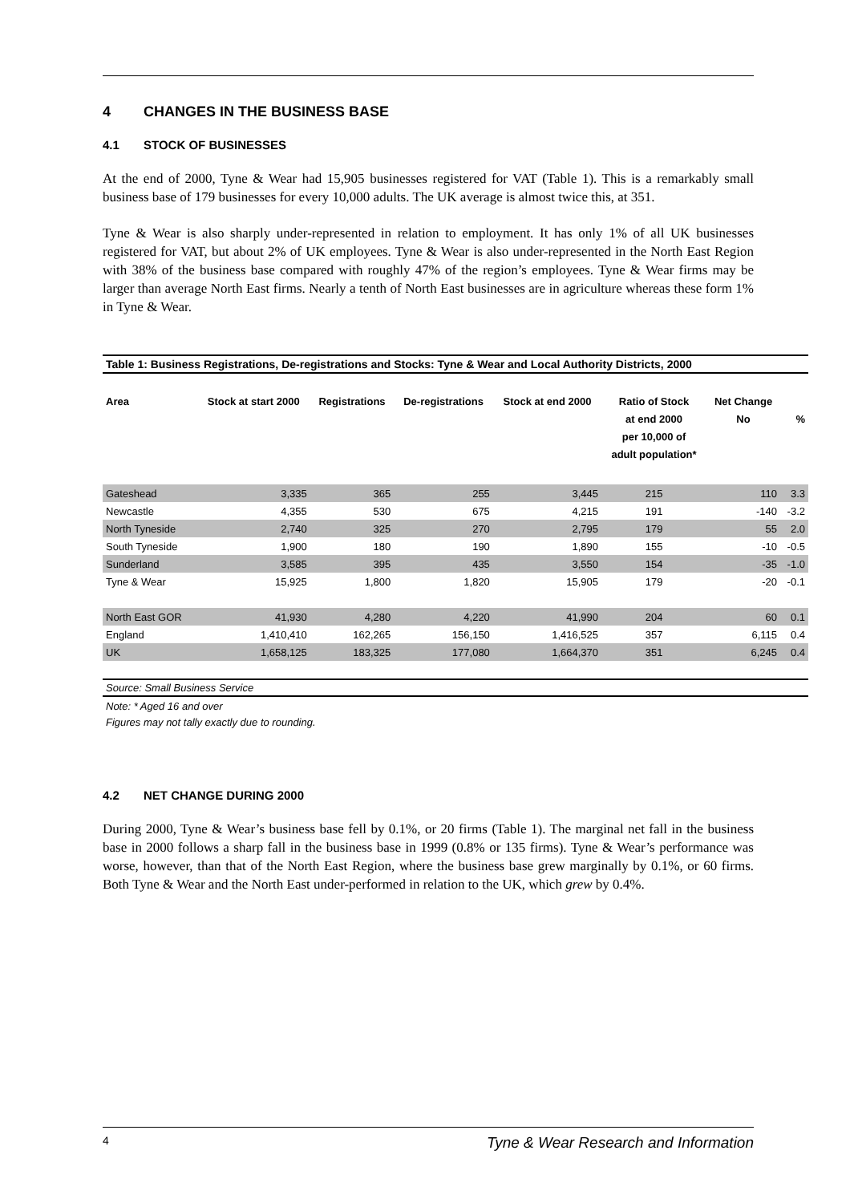4 CHANGES IN THE BUSINESS BASE
4.1 STOCK OF BUSINESSES
At the end of 2000, Tyne & Wear had 15,905 businesses registered for VAT (Table 1). This is a remarkably small business base of 179 businesses for every 10,000 adults. The UK average is almost twice this, at 351.
Tyne & Wear is also sharply under-represented in relation to employment. It has only 1% of all UK businesses registered for VAT, but about 2% of UK employees. Tyne & Wear is also under-represented in the North East Region with 38% of the business base compared with roughly 47% of the region’s employees. Tyne & Wear firms may be larger than average North East firms. Nearly a tenth of North East businesses are in agriculture whereas these form 1% in Tyne & Wear.
Table 1: Business Registrations, De-registrations and Stocks: Tyne & Wear and Local Authority Districts, 2000
| Area | Stock at start 2000 | Registrations | De-registrations | Stock at end 2000 | Ratio of Stock at end 2000 per 10,000 of adult population* | Net Change No | % |
| --- | --- | --- | --- | --- | --- | --- | --- |
| Gateshead | 3,335 | 365 | 255 | 3,445 | 215 | 110 | 3.3 |
| Newcastle | 4,355 | 530 | 675 | 4,215 | 191 | -140 | -3.2 |
| North Tyneside | 2,740 | 325 | 270 | 2,795 | 179 | 55 | 2.0 |
| South Tyneside | 1,900 | 180 | 190 | 1,890 | 155 | -10 | -0.5 |
| Sunderland | 3,585 | 395 | 435 | 3,550 | 154 | -35 | -1.0 |
| Tyne & Wear | 15,925 | 1,800 | 1,820 | 15,905 | 179 | -20 | -0.1 |
| North East GOR | 41,930 | 4,280 | 4,220 | 41,990 | 204 | 60 | 0.1 |
| England | 1,410,410 | 162,265 | 156,150 | 1,416,525 | 357 | 6,115 | 0.4 |
| UK | 1,658,125 | 183,325 | 177,080 | 1,664,370 | 351 | 6,245 | 0.4 |
Source: Small Business Service
Note: * Aged 16 and over
Figures may not tally exactly due to rounding.
4.2 NET CHANGE DURING 2000
During 2000, Tyne & Wear’s business base fell by 0.1%, or 20 firms (Table 1). The marginal net fall in the business base in 2000 follows a sharp fall in the business base in 1999 (0.8% or 135 firms). Tyne & Wear’s performance was worse, however, than that of the North East Region, where the business base grew marginally by 0.1%, or 60 firms. Both Tyne & Wear and the North East under-performed in relation to the UK, which grew by 0.4%.
4 Tyne & Wear Research and Information